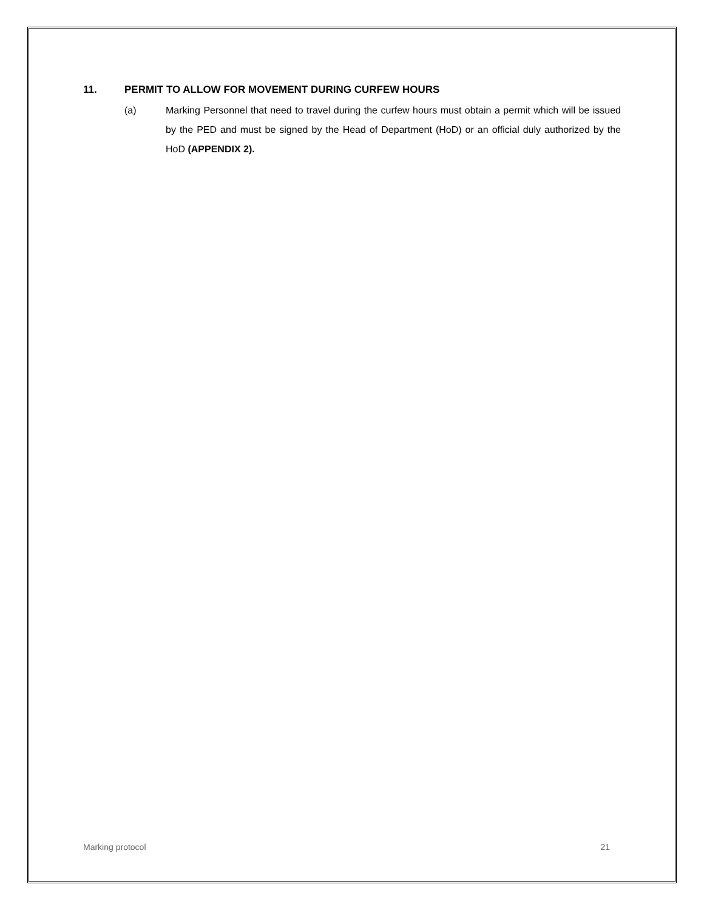11. PERMIT TO ALLOW FOR MOVEMENT DURING CURFEW HOURS
(a) Marking Personnel that need to travel during the curfew hours must obtain a permit which will be issued by the PED and must be signed by the Head of Department (HoD) or an official duly authorized by the HoD (APPENDIX 2).
Marking protocol 21